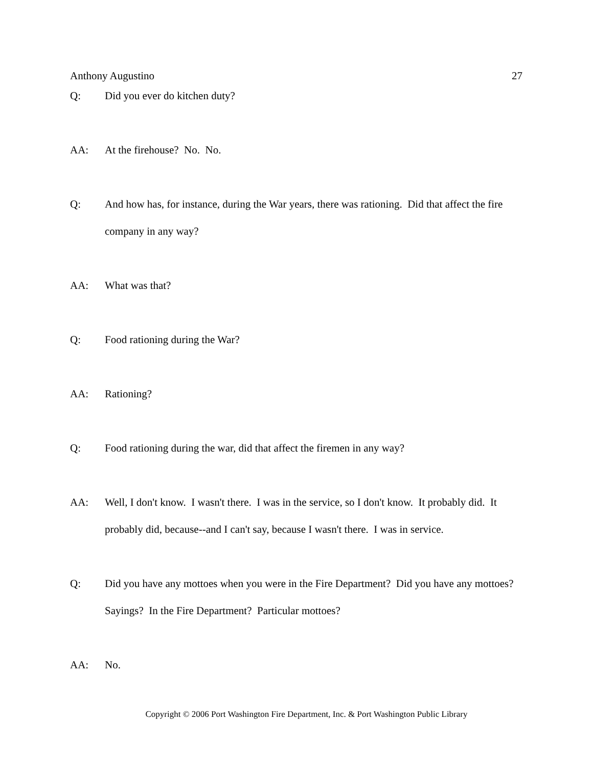Anthony Augustino 27
Q: Did you ever do kitchen duty?
AA: At the firehouse? No. No.
Q: And how has, for instance, during the War years, there was rationing. Did that affect the fire company in any way?
AA: What was that?
Q: Food rationing during the War?
AA: Rationing?
Q: Food rationing during the war, did that affect the firemen in any way?
AA: Well, I don't know. I wasn't there. I was in the service, so I don't know. It probably did. It probably did, because--and I can't say, because I wasn't there. I was in service.
Q: Did you have any mottoes when you were in the Fire Department? Did you have any mottoes? Sayings? In the Fire Department? Particular mottoes?
AA: No.
Copyright © 2006 Port Washington Fire Department, Inc. & Port Washington Public Library